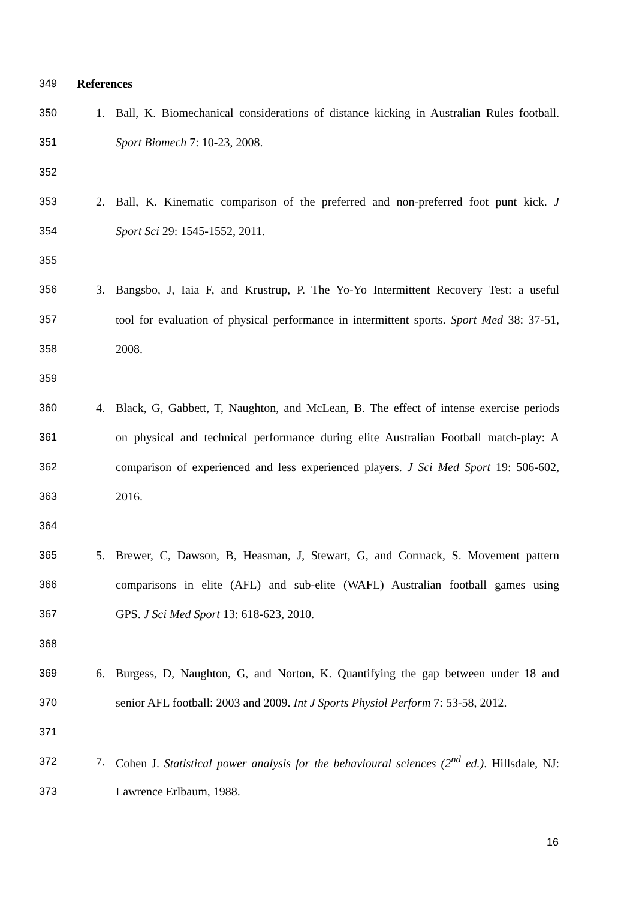349 References
350 1.
Ball, K. Biomechanical considerations of distance kicking in Australian Rules football.
351 Sport Biomech 7: 10-23, 2008.
352
353 2.
Ball, K. Kinematic comparison of the preferred and non-preferred foot punt kick. J
354 Sport Sci 29: 1545-1552, 2011.
355
356 3.
Bangsbo, J, Iaia F, and Krustrup, P. The Yo-Yo Intermittent Recovery Test: a useful
357
tool for evaluation of physical performance in intermittent sports. Sport Med 38: 37-51,
358 2008.
359
360 4.
Black, G, Gabbett, T, Naughton, and McLean, B. The effect of intense exercise periods
361
on physical and technical performance during elite Australian Football match-play: A
362
comparison of experienced and less experienced players. J Sci Med Sport 19: 506-602,
363 2016.
364
365 5.
Brewer, C, Dawson, B, Heasman, J, Stewart, G, and Cormack, S. Movement pattern
366
comparisons in elite (AFL) and sub-elite (WAFL) Australian football games using
367 GPS. J Sci Med Sport 13: 618-623, 2010.
368
369 6.
Burgess, D, Naughton, G, and Norton, K. Quantifying the gap between under 18 and
370
senior AFL football: 2003 and 2009. Int J Sports Physiol Perform 7: 53-58, 2012.
371
372 7.
Cohen J. Statistical power analysis for the behavioural sciences (2<sup>nd</sup> ed.). Hillsdale, NJ:
373 Lawrence Erlbaum, 1988.
16